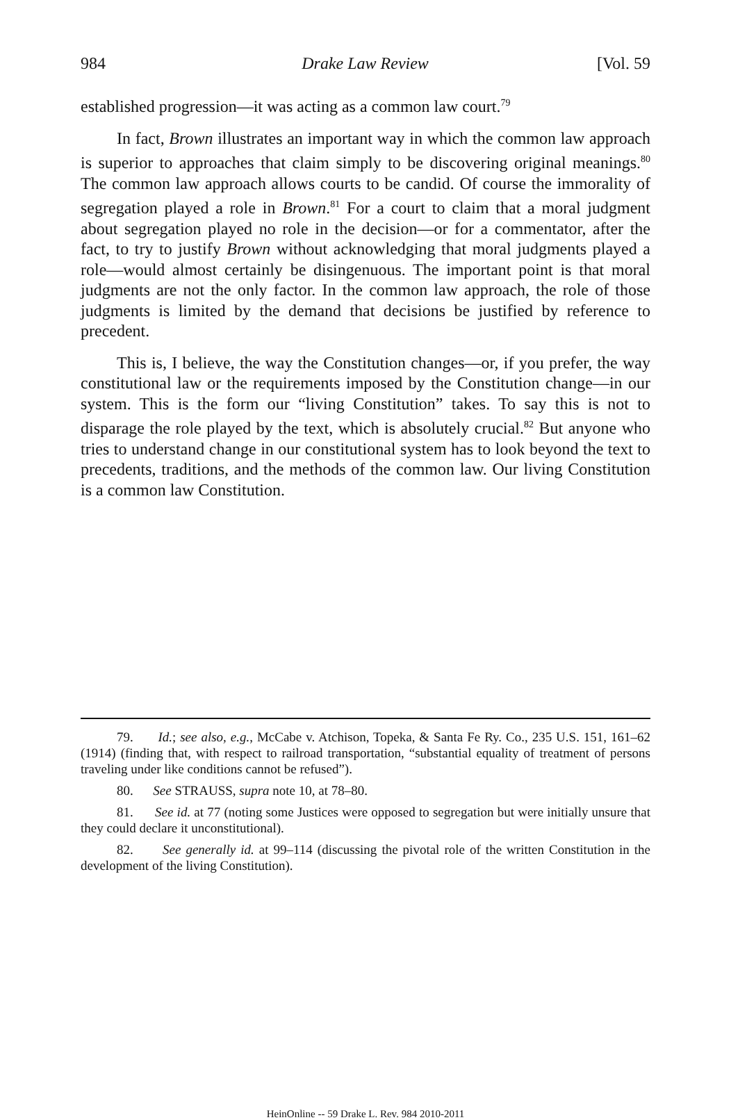984 Drake Law Review [Vol. 59
established progression—it was acting as a common law court.<sup>79</sup>
In fact, Brown illustrates an important way in which the common law approach is superior to approaches that claim simply to be discovering original meanings.<sup>80</sup> The common law approach allows courts to be candid. Of course the immorality of segregation played a role in Brown.<sup>81</sup> For a court to claim that a moral judgment about segregation played no role in the decision—or for a commentator, after the fact, to try to justify Brown without acknowledging that moral judgments played a role—would almost certainly be disingenuous. The important point is that moral judgments are not the only factor. In the common law approach, the role of those judgments is limited by the demand that decisions be justified by reference to precedent.
This is, I believe, the way the Constitution changes—or, if you prefer, the way constitutional law or the requirements imposed by the Constitution change—in our system. This is the form our “living Constitution” takes. To say this is not to disparage the role played by the text, which is absolutely crucial.<sup>82</sup> But anyone who tries to understand change in our constitutional system has to look beyond the text to precedents, traditions, and the methods of the common law. Our living Constitution is a common law Constitution.
79. Id.; see also, e.g., McCabe v. Atchison, Topeka, & Santa Fe Ry. Co., 235 U.S. 151, 161–62 (1914) (finding that, with respect to railroad transportation, “substantial equality of treatment of persons traveling under like conditions cannot be refused”).
80. See STRAUSS, supra note 10, at 78–80.
81. See id. at 77 (noting some Justices were opposed to segregation but were initially unsure that they could declare it unconstitutional).
82. See generally id. at 99–114 (discussing the pivotal role of the written Constitution in the development of the living Constitution).
HeinOnline -- 59 Drake L. Rev. 984 2010-2011